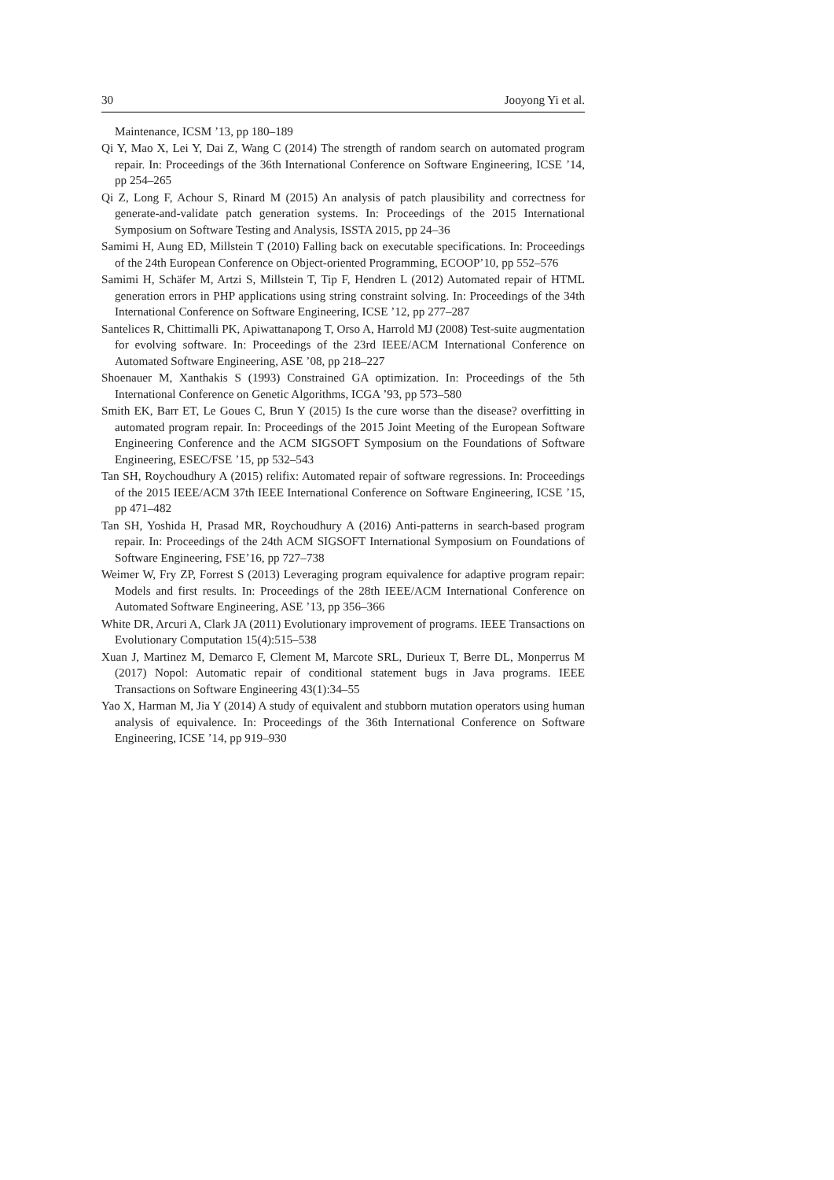30 Jooyong Yi et al.
Maintenance, ICSM ’13, pp 180–189
Qi Y, Mao X, Lei Y, Dai Z, Wang C (2014) The strength of random search on automated program repair. In: Proceedings of the 36th International Conference on Software Engineering, ICSE ’14, pp 254–265
Qi Z, Long F, Achour S, Rinard M (2015) An analysis of patch plausibility and correctness for generate-and-validate patch generation systems. In: Proceedings of the 2015 International Symposium on Software Testing and Analysis, ISSTA 2015, pp 24–36
Samimi H, Aung ED, Millstein T (2010) Falling back on executable specifications. In: Proceedings of the 24th European Conference on Object-oriented Programming, ECOOP’10, pp 552–576
Samimi H, Schäfer M, Artzi S, Millstein T, Tip F, Hendren L (2012) Automated repair of HTML generation errors in PHP applications using string constraint solving. In: Proceedings of the 34th International Conference on Software Engineering, ICSE ’12, pp 277–287
Santelices R, Chittimalli PK, Apiwattanapong T, Orso A, Harrold MJ (2008) Test-suite augmentation for evolving software. In: Proceedings of the 23rd IEEE/ACM International Conference on Automated Software Engineering, ASE ’08, pp 218–227
Shoenauer M, Xanthakis S (1993) Constrained GA optimization. In: Proceedings of the 5th International Conference on Genetic Algorithms, ICGA ’93, pp 573–580
Smith EK, Barr ET, Le Goues C, Brun Y (2015) Is the cure worse than the disease? overfitting in automated program repair. In: Proceedings of the 2015 Joint Meeting of the European Software Engineering Conference and the ACM SIGSOFT Symposium on the Foundations of Software Engineering, ESEC/FSE ’15, pp 532–543
Tan SH, Roychoudhury A (2015) relifix: Automated repair of software regressions. In: Proceedings of the 2015 IEEE/ACM 37th IEEE International Conference on Software Engineering, ICSE ’15, pp 471–482
Tan SH, Yoshida H, Prasad MR, Roychoudhury A (2016) Anti-patterns in search-based program repair. In: Proceedings of the 24th ACM SIGSOFT International Symposium on Foundations of Software Engineering, FSE’16, pp 727–738
Weimer W, Fry ZP, Forrest S (2013) Leveraging program equivalence for adaptive program repair: Models and first results. In: Proceedings of the 28th IEEE/ACM International Conference on Automated Software Engineering, ASE ’13, pp 356–366
White DR, Arcuri A, Clark JA (2011) Evolutionary improvement of programs. IEEE Transactions on Evolutionary Computation 15(4):515–538
Xuan J, Martinez M, Demarco F, Clement M, Marcote SRL, Durieux T, Berre DL, Monperrus M (2017) Nopol: Automatic repair of conditional statement bugs in Java programs. IEEE Transactions on Software Engineering 43(1):34–55
Yao X, Harman M, Jia Y (2014) A study of equivalent and stubborn mutation operators using human analysis of equivalence. In: Proceedings of the 36th International Conference on Software Engineering, ICSE ’14, pp 919–930